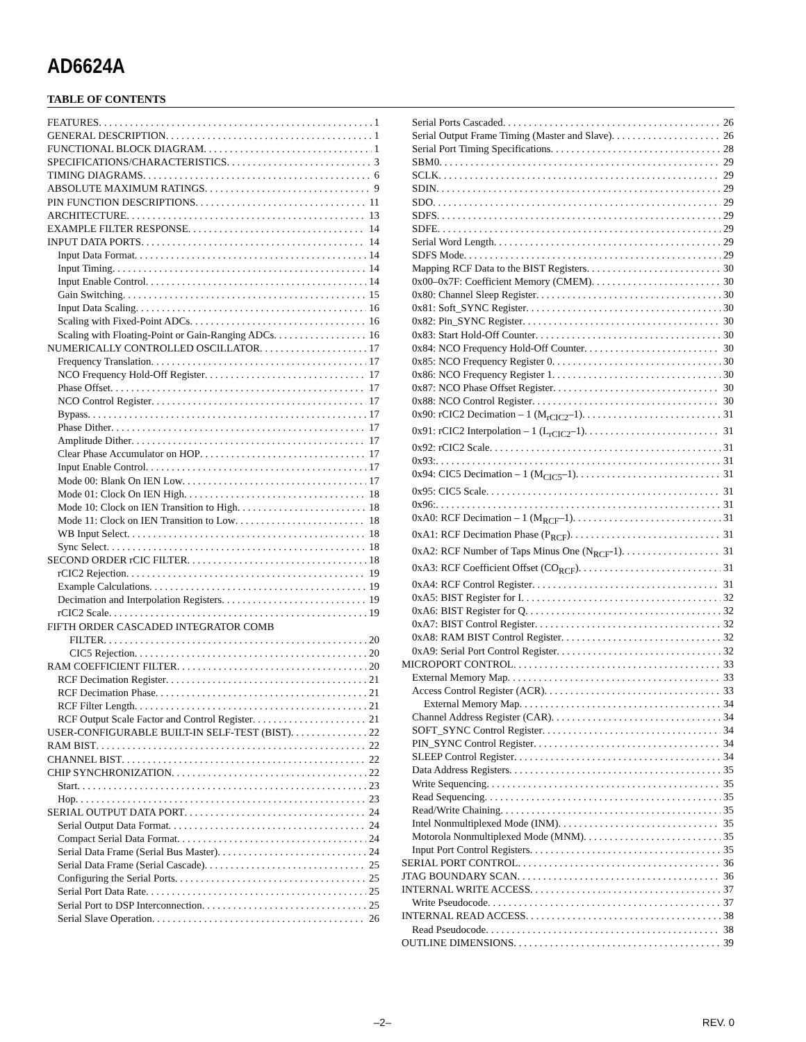AD6624A
TABLE OF CONTENTS
FEATURES 1
GENERAL DESCRIPTION 1
FUNCTIONAL BLOCK DIAGRAM 1
SPECIFICATIONS/CHARACTERISTICS 3
TIMING DIAGRAMS 6
ABSOLUTE MAXIMUM RATINGS 9
PIN FUNCTION DESCRIPTIONS 11
ARCHITECTURE 13
EXAMPLE FILTER RESPONSE 14
INPUT DATA PORTS 14
Input Data Format 14
Input Timing 14
Input Enable Control 14
Gain Switching 15
Input Data Scaling 16
Scaling with Fixed-Point ADCs 16
Scaling with Floating-Point or Gain-Ranging ADCs 16
NUMERICALLY CONTROLLED OSCILLATOR 17
Frequency Translation 17
NCO Frequency Hold-Off Register 17
Phase Offset 17
NCO Control Register 17
Bypass 17
Phase Dither 17
Amplitude Dither 17
Clear Phase Accumulator on HOP 17
Input Enable Control 17
Mode 00: Blank On IEN Low 17
Mode 01: Clock On IEN High 18
Mode 10: Clock on IEN Transition to High 18
Mode 11: Clock on IEN Transition to Low 18
WB Input Select 18
Sync Select 18
SECOND ORDER rCIC FILTER 18
rCIC2 Rejection 19
Example Calculations 19
Decimation and Interpolation Registers 19
rCIC2 Scale 19
FIFTH ORDER CASCADED INTEGRATOR COMB
FILTER 20
CIC5 Rejection 20
RAM COEFFICIENT FILTER 20
RCF Decimation Register 21
RCF Decimation Phase 21
RCF Filter Length 21
RCF Output Scale Factor and Control Register 21
USER-CONFIGURABLE BUILT-IN SELF-TEST (BIST) 22
RAM BIST 22
CHANNEL BIST 22
CHIP SYNCHRONIZATION 22
Start 23
Hop 23
SERIAL OUTPUT DATA PORT 24
Serial Output Data Format 24
Compact Serial Data Format 24
Serial Data Frame (Serial Bus Master) 24
Serial Data Frame (Serial Cascade) 25
Configuring the Serial Ports 25
Serial Port Data Rate 25
Serial Port to DSP Interconnection 25
Serial Slave Operation 26
Serial Ports Cascaded 26
Serial Output Frame Timing (Master and Slave) 26
Serial Port Timing Specifications 28
SBM0 29
SCLK 29
SDIN 29
SDO 29
SDFS 29
SDFE 29
Serial Word Length 29
SDFS Mode 29
Mapping RCF Data to the BIST Registers 30
0x00–0x7F: Coefficient Memory (CMEM) 30
0x80: Channel Sleep Register 30
0x81: Soft_SYNC Register 30
0x82: Pin_SYNC Register 30
0x83: Start Hold-Off Counter 30
0x84: NCO Frequency Hold-Off Counter 30
0x85: NCO Frequency Register 0 30
0x86: NCO Frequency Register 1 30
0x87: NCO Phase Offset Register 30
0x88: NCO Control Register 30
0x90: rCIC2 Decimation – 1 (M<sub>rCIC2</sub>–1) 31
0x91: rCIC2 Interpolation – 1 (L<sub>rCIC2</sub>–1) 31
0x92: rCIC2 Scale 31
0x93: 31
0x94: CIC5 Decimation – 1 (M<sub>CIC5</sub>–1) 31
0x95: CIC5 Scale 31
0x96: 31
0xA0: RCF Decimation – 1 (M<sub>RCF</sub>–1) 31
0xA1: RCF Decimation Phase (P<sub>RCF</sub>) 31
0xA2: RCF Number of Taps Minus One (N<sub>RCF</sub>-1) 31
0xA3: RCF Coefficient Offset (CO<sub>RCF</sub>) 31
0xA4: RCF Control Register 31
0xA5: BIST Register for I 32
0xA6: BIST Register for Q 32
0xA7: BIST Control Register 32
0xA8: RAM BIST Control Register 32
0xA9: Serial Port Control Register 32
MICROPORT CONTROL 33
External Memory Map 33
Access Control Register (ACR) 33
External Memory Map 34
Channel Address Register (CAR) 34
SOFT_SYNC Control Register 34
PIN_SYNC Control Register 34
SLEEP Control Register 34
Data Address Registers 35
Write Sequencing 35
Read Sequencing 35
Read/Write Chaining 35
Intel Nonmultiplexed Mode (INM) 35
Motorola Nonmultiplexed Mode (MNM) 35
Input Port Control Registers 35
SERIAL PORT CONTROL 36
JTAG BOUNDARY SCAN 36
INTERNAL WRITE ACCESS 37
Write Pseudocode 37
INTERNAL READ ACCESS 38
Read Pseudocode 38
OUTLINE DIMENSIONS 39
–2– REV. 0